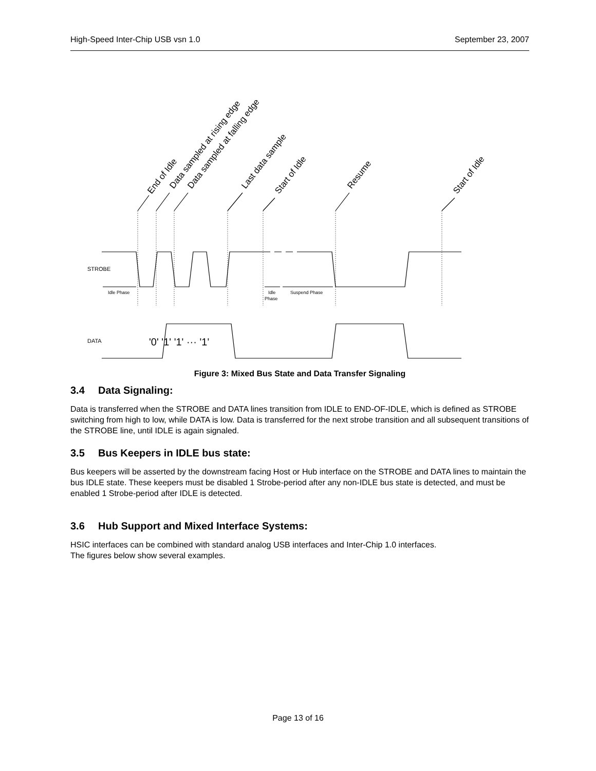High-Speed Inter-Chip USB vsn 1.0 September 23, 2007
End of Idle
Data sampled at rising edge
Data sampled at falling edge
Last data sample
Start of Idle
Resume
Start of Idle
STROBE
DATA
Idle Phase
Idle
Phase
Suspend Phase
'0' '1' '1' ··· '1'
Figure 3: Mixed Bus State and Data Transfer Signaling
3.4 Data Signaling:
Data is transferred when the STROBE and DATA lines transition from IDLE to END-OF-IDLE, which is defined as STROBE switching from high to low, while DATA is low. Data is transferred for the next strobe transition and all subsequent transitions of the STROBE line, until IDLE is again signaled.
3.5 Bus Keepers in IDLE bus state:
Bus keepers will be asserted by the downstream facing Host or Hub interface on the STROBE and DATA lines to maintain the bus IDLE state. These keepers must be disabled 1 Strobe-period after any non-IDLE bus state is detected, and must be enabled 1 Strobe-period after IDLE is detected.
3.6 Hub Support and Mixed Interface Systems:
HSIC interfaces can be combined with standard analog USB interfaces and Inter-Chip 1.0 interfaces.
The figures below show several examples.
Page 13 of 16